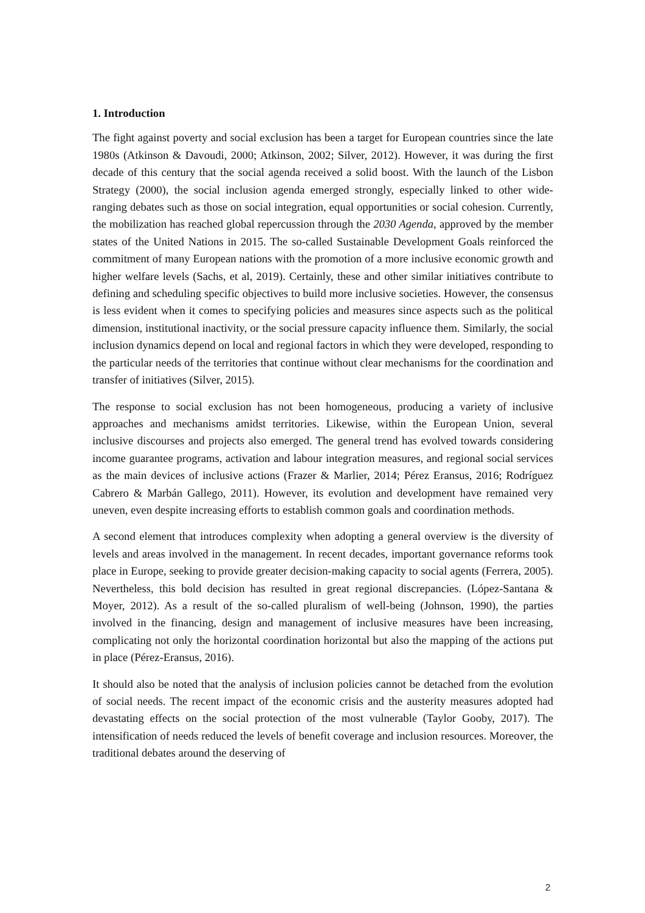1. Introduction
The fight against poverty and social exclusion has been a target for European countries since the late 1980s (Atkinson & Davoudi, 2000; Atkinson, 2002; Silver, 2012). However, it was during the first decade of this century that the social agenda received a solid boost. With the launch of the Lisbon Strategy (2000), the social inclusion agenda emerged strongly, especially linked to other wide-ranging debates such as those on social integration, equal opportunities or social cohesion. Currently, the mobilization has reached global repercussion through the 2030 Agenda, approved by the member states of the United Nations in 2015. The so-called Sustainable Development Goals reinforced the commitment of many European nations with the promotion of a more inclusive economic growth and higher welfare levels (Sachs, et al, 2019). Certainly, these and other similar initiatives contribute to defining and scheduling specific objectives to build more inclusive societies. However, the consensus is less evident when it comes to specifying policies and measures since aspects such as the political dimension, institutional inactivity, or the social pressure capacity influence them. Similarly, the social inclusion dynamics depend on local and regional factors in which they were developed, responding to the particular needs of the territories that continue without clear mechanisms for the coordination and transfer of initiatives (Silver, 2015).
The response to social exclusion has not been homogeneous, producing a variety of inclusive approaches and mechanisms amidst territories. Likewise, within the European Union, several inclusive discourses and projects also emerged. The general trend has evolved towards considering income guarantee programs, activation and labour integration measures, and regional social services as the main devices of inclusive actions (Frazer & Marlier, 2014; Pérez Eransus, 2016; Rodríguez Cabrero & Marbán Gallego, 2011). However, its evolution and development have remained very uneven, even despite increasing efforts to establish common goals and coordination methods.
A second element that introduces complexity when adopting a general overview is the diversity of levels and areas involved in the management. In recent decades, important governance reforms took place in Europe, seeking to provide greater decision-making capacity to social agents (Ferrera, 2005). Nevertheless, this bold decision has resulted in great regional discrepancies. (López-Santana & Moyer, 2012). As a result of the so-called pluralism of well-being (Johnson, 1990), the parties involved in the financing, design and management of inclusive measures have been increasing, complicating not only the horizontal coordination horizontal but also the mapping of the actions put in place (Pérez-Eransus, 2016).
It should also be noted that the analysis of inclusion policies cannot be detached from the evolution of social needs. The recent impact of the economic crisis and the austerity measures adopted had devastating effects on the social protection of the most vulnerable (Taylor Gooby, 2017). The intensification of needs reduced the levels of benefit coverage and inclusion resources. Moreover, the traditional debates around the deserving of
2